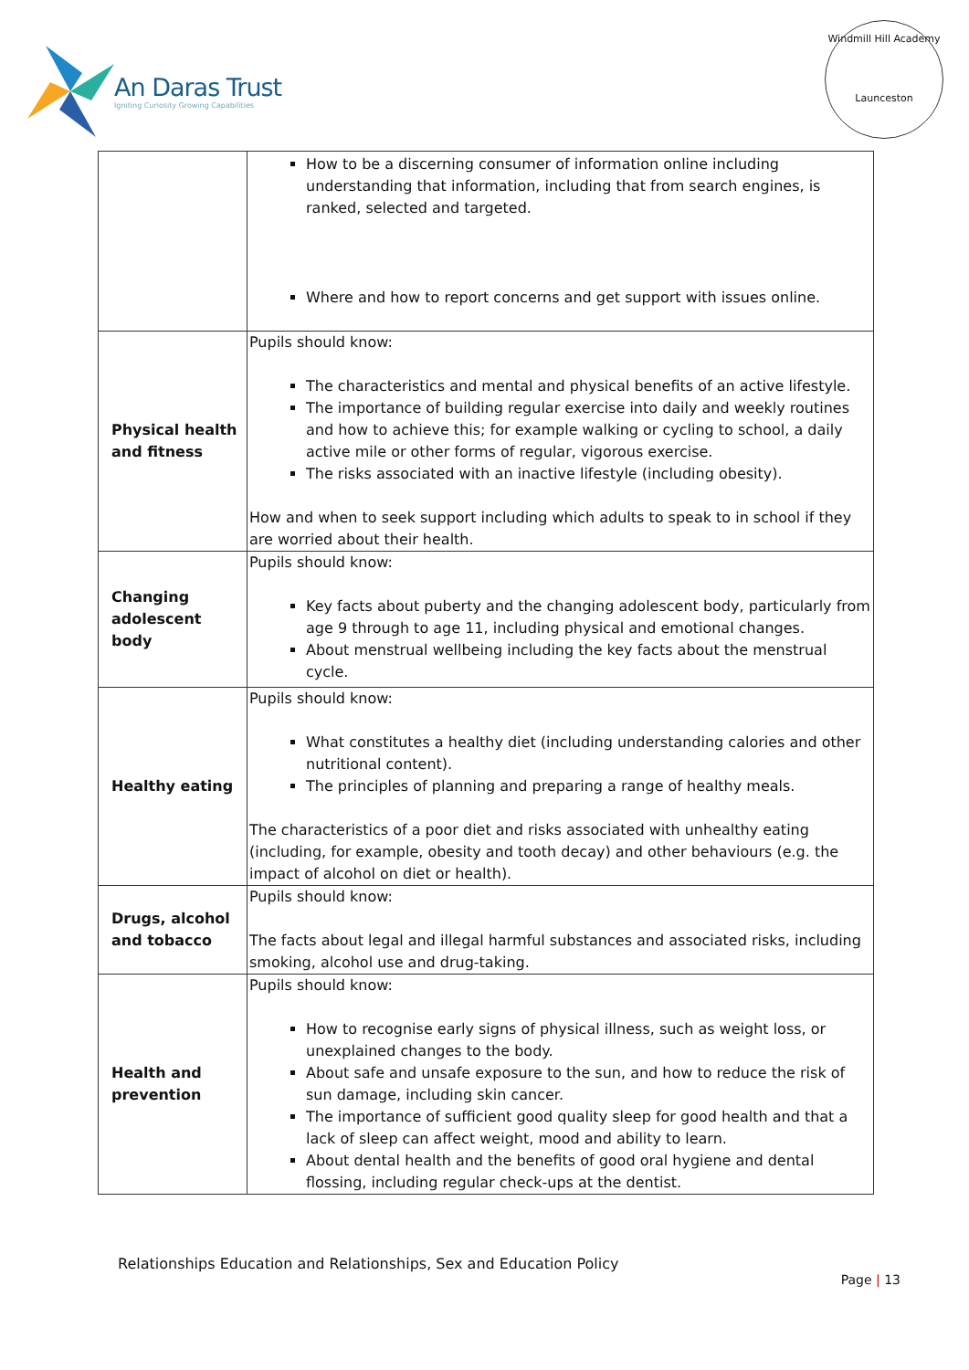An Daras Trust
Igniting Curiosity Growing Capabilities
Windmill Hill Academy
Launceston
| | How to be a discerning consumer of information online including understanding that information, including that from search engines, is ranked, selected and targeted. Where and how to report concerns and get support with issues online. |
| Physical health and fitness | Pupils should know: The characteristics and mental and physical benefits of an active lifestyle. The importance of building regular exercise into daily and weekly routines and how to achieve this; for example walking or cycling to school, a daily active mile or other forms of regular, vigorous exercise. The risks associated with an inactive lifestyle (including obesity). How and when to seek support including which adults to speak to in school if they are worried about their health. |
| Changing adolescent body | Pupils should know: Key facts about puberty and the changing adolescent body, particularly from age 9 through to age 11, including physical and emotional changes. About menstrual wellbeing including the key facts about the menstrual cycle. |
| Healthy eating | Pupils should know: What constitutes a healthy diet (including understanding calories and other nutritional content). The principles of planning and preparing a range of healthy meals. The characteristics of a poor diet and risks associated with unhealthy eating (including, for example, obesity and tooth decay) and other behaviours (e.g. the impact of alcohol on diet or health). |
| Drugs, alcohol and tobacco | Pupils should know: The facts about legal and illegal harmful substances and associated risks, including smoking, alcohol use and drug-taking. |
| Health and prevention | Pupils should know: How to recognise early signs of physical illness, such as weight loss, or unexplained changes to the body. About safe and unsafe exposure to the sun, and how to reduce the risk of sun damage, including skin cancer. The importance of sufficient good quality sleep for good health and that a lack of sleep can affect weight, mood and ability to learn. About dental health and the benefits of good oral hygiene and dental flossing, including regular check-ups at the dentist. |
Relationships Education and Relationships, Sex and Education Policy
Page | 13